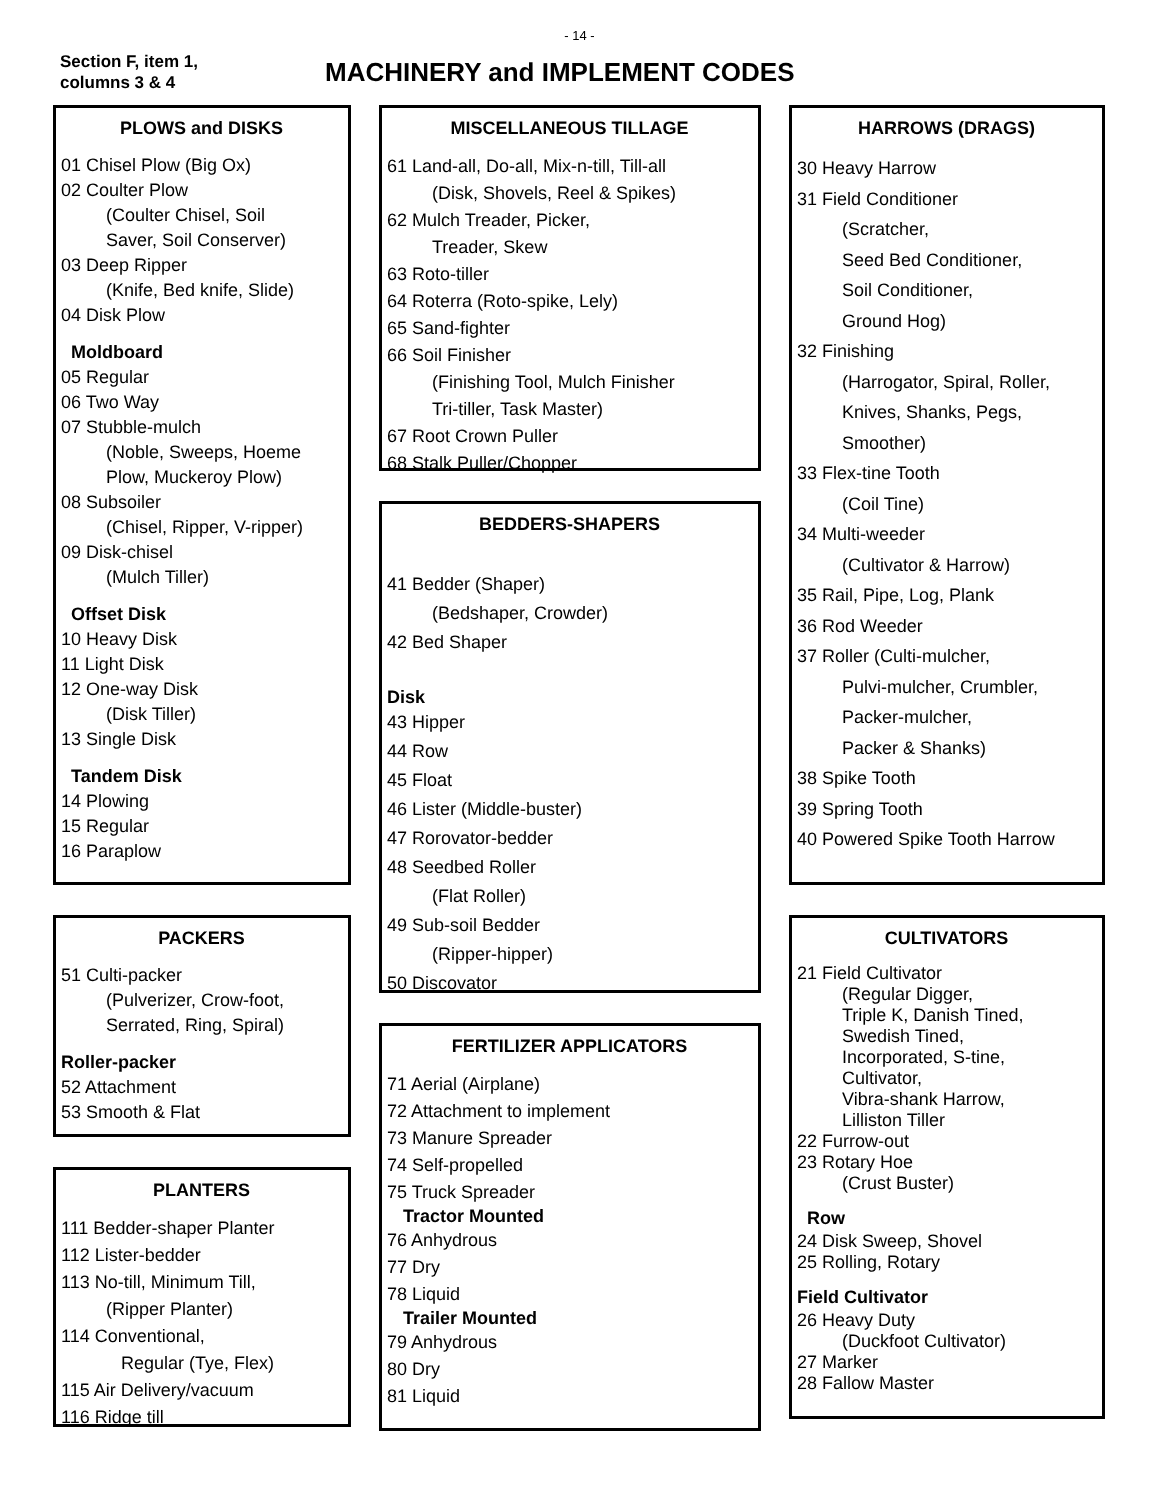- 14 -
Section F, item 1,
columns 3 & 4
MACHINERY and IMPLEMENT CODES
PLOWS and DISKS
01 Chisel Plow (Big Ox)
02 Coulter Plow
(Coulter Chisel, Soil
Saver, Soil Conserver)
03 Deep Ripper
(Knife, Bed knife, Slide)
04 Disk Plow
Moldboard
05 Regular
06 Two Way
07 Stubble-mulch
(Noble, Sweeps, Hoeme
Plow, Muckeroy Plow)
08 Subsoiler
(Chisel, Ripper, V-ripper)
09 Disk-chisel
(Mulch Tiller)
Offset Disk
10 Heavy Disk
11 Light Disk
12 One-way Disk
(Disk Tiller)
13 Single Disk
Tandem Disk
14 Plowing
15 Regular
16 Paraplow
PACKERS
51 Culti-packer
(Pulverizer, Crow-foot,
Serrated, Ring, Spiral)
Roller-packer
52 Attachment
53 Smooth & Flat
PLANTERS
111 Bedder-shaper Planter
112 Lister-bedder
113 No-till, Minimum Till,
(Ripper Planter)
114 Conventional,
Regular (Tye, Flex)
115 Air Delivery/vacuum
116 Ridge till
MISCELLANEOUS TILLAGE
61 Land-all, Do-all, Mix-n-till, Till-all
(Disk, Shovels, Reel & Spikes)
62 Mulch Treader, Picker,
Treader, Skew
63 Roto-tiller
64 Roterra (Roto-spike, Lely)
65 Sand-fighter
66 Soil Finisher
(Finishing Tool, Mulch Finisher
Tri-tiller, Task Master)
67 Root Crown Puller
68 Stalk Puller/Chopper
BEDDERS-SHAPERS
41 Bedder (Shaper)
(Bedshaper, Crowder)
42 Bed Shaper
Disk
43 Hipper
44 Row
45 Float
46 Lister (Middle-buster)
47 Rorovator-bedder
48 Seedbed Roller
(Flat Roller)
49 Sub-soil Bedder
(Ripper-hipper)
50 Discovator
FERTILIZER APPLICATORS
71 Aerial (Airplane)
72 Attachment to implement
73 Manure Spreader
74 Self-propelled
75 Truck Spreader
Tractor Mounted
76 Anhydrous
77 Dry
78 Liquid
Trailer Mounted
79 Anhydrous
80 Dry
81 Liquid
HARROWS (DRAGS)
30 Heavy Harrow
31 Field Conditioner
(Scratcher,
Seed Bed Conditioner,
Soil Conditioner,
Ground Hog)
32 Finishing
(Harrogator, Spiral, Roller,
Knives, Shanks, Pegs,
Smoother)
33 Flex-tine Tooth
(Coil Tine)
34 Multi-weeder
(Cultivator & Harrow)
35 Rail, Pipe, Log, Plank
36 Rod Weeder
37 Roller (Culti-mulcher,
Pulvi-mulcher, Crumbler,
Packer-mulcher,
Packer & Shanks)
38 Spike Tooth
39 Spring Tooth
40 Powered Spike Tooth Harrow
CULTIVATORS
21 Field Cultivator
(Regular Digger,
Triple K, Danish Tined,
Swedish Tined,
Incorporated, S-tine,
Cultivator,
Vibra-shank Harrow,
Lilliston Tiller
22 Furrow-out
23 Rotary Hoe
(Crust Buster)
Row
24 Disk Sweep, Shovel
25 Rolling, Rotary
Field Cultivator
26 Heavy Duty
(Duckfoot Cultivator)
27 Marker
28 Fallow Master